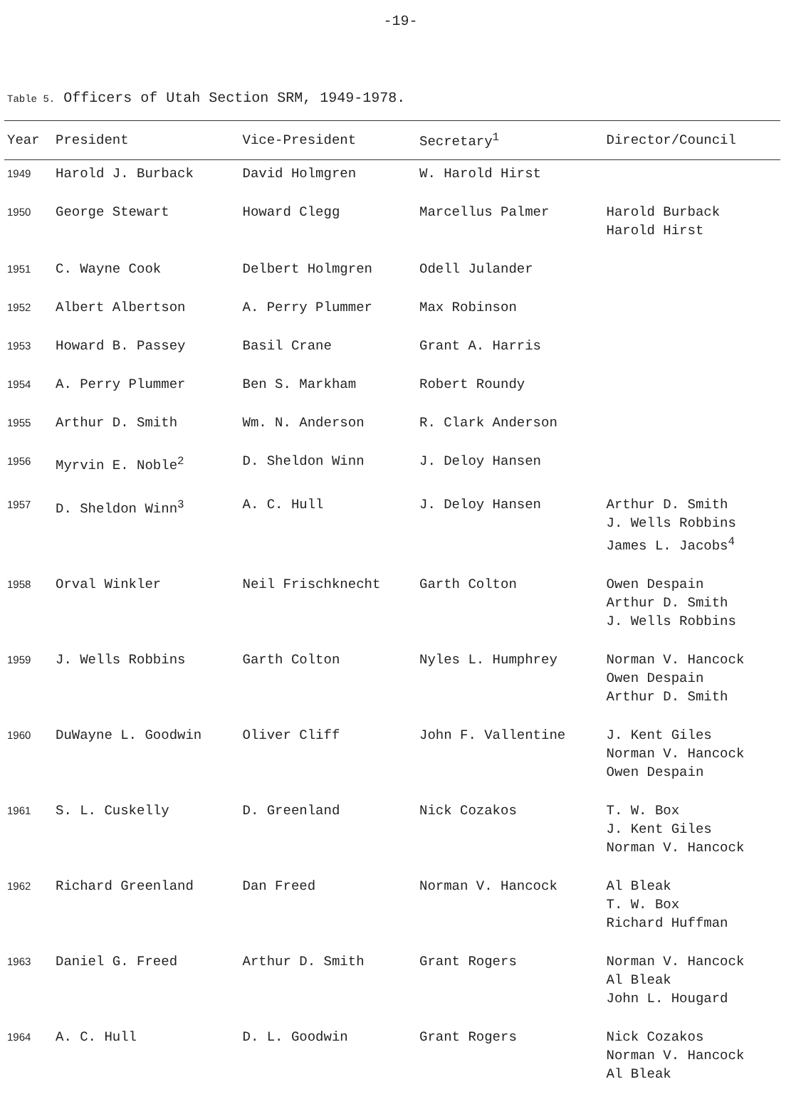-19-
Table 5. Officers of Utah Section SRM, 1949-1978.
| Year | President | Vice-President | Secretary<sup>1</sup> | Director/Council |
| --- | --- | --- | --- | --- |
| 1949 | Harold J. Burback | David Holmgren | W. Harold Hirst | |
| 1950 | George Stewart | Howard Clegg | Marcellus Palmer | Harold Burback Harold Hirst |
| 1951 | C. Wayne Cook | Delbert Holmgren | Odell Julander | |
| 1952 | Albert Albertson | A. Perry Plummer | Max Robinson | |
| 1953 | Howard B. Passey | Basil Crane | Grant A. Harris | |
| 1954 | A. Perry Plummer | Ben S. Markham | Robert Roundy | |
| 1955 | Arthur D. Smith | Wm. N. Anderson | R. Clark Anderson | |
| 1956 | Myrvin E. Noble<sup>2</sup> | D. Sheldon Winn | J. Deloy Hansen | |
| 1957 | D. Sheldon Winn<sup>3</sup> | A. C. Hull | J. Deloy Hansen | Arthur D. Smith J. Wells Robbins James L. Jacobs<sup>4</sup> |
| 1958 | Orval Winkler | Neil Frischknecht | Garth Colton | Owen Despain Arthur D. Smith J. Wells Robbins |
| 1959 | J. Wells Robbins | Garth Colton | Nyles L. Humphrey | Norman V. Hancock Owen Despain Arthur D. Smith |
| 1960 | DuWayne L. Goodwin | Oliver Cliff | John F. Vallentine | J. Kent Giles Norman V. Hancock Owen Despain |
| 1961 | S. L. Cuskelly | D. Greenland | Nick Cozakos | T. W. Box J. Kent Giles Norman V. Hancock |
| 1962 | Richard Greenland | Dan Freed | Norman V. Hancock | Al Bleak T. W. Box Richard Huffman |
| 1963 | Daniel G. Freed | Arthur D. Smith | Grant Rogers | Norman V. Hancock Al Bleak John L. Hougard |
| 1964 | A. C. Hull | D. L. Goodwin | Grant Rogers | Nick Cozakos Norman V. Hancock Al Bleak |